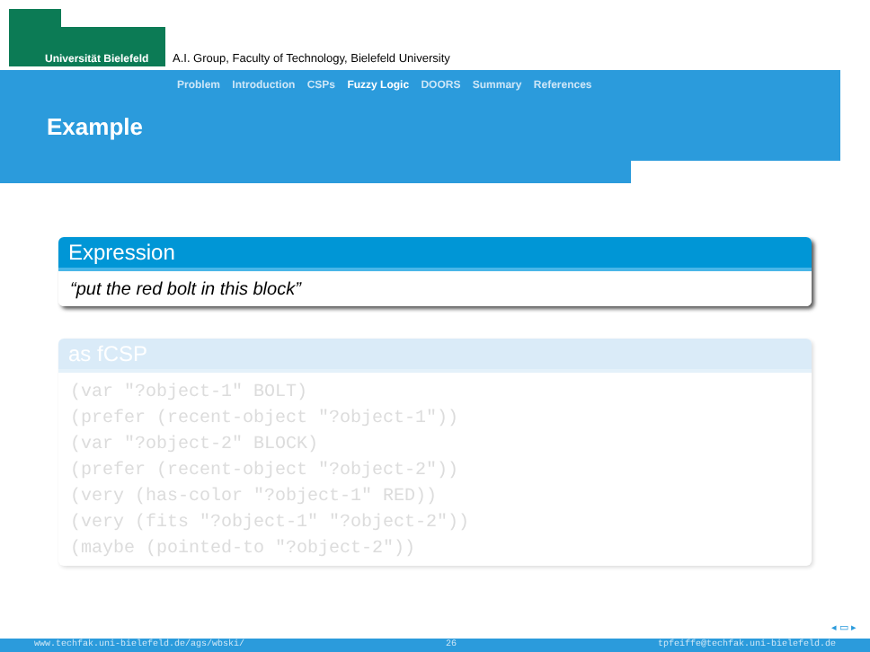Universität Bielefeld
A.I. Group, Faculty of Technology, Bielefeld University
Problem Introduction CSPs Fuzzy Logic DOORS Summary References
Example
Expression
“put the red bolt in this block”
as fCSP
(var "?object-1" BOLT)
(prefer (recent-object "?object-1"))
(var "?object-2" BLOCK)
(prefer (recent-object "?object-2"))
(very (has-color "?object-1" RED))
(very (fits "?object-1" "?object-2"))
(maybe (pointed-to "?object-2"))
◂ ▭ ▸
www.techfak.uni-bielefeld.de/ags/wbski/ 26 tpfeiffe@techfak.uni-bielefeld.de